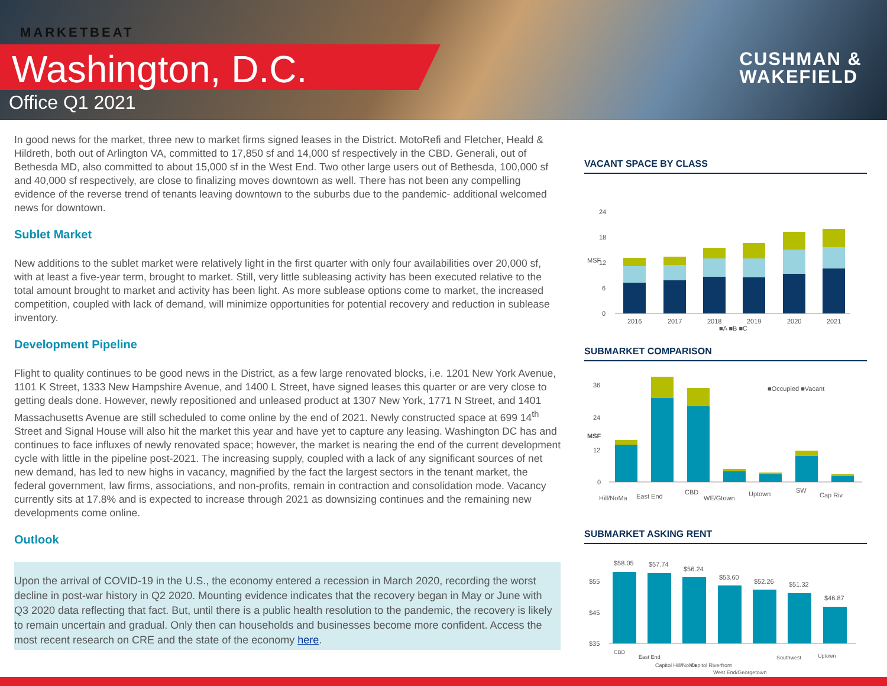MARKETBEAT
Washington, D.C.
Office Q1 2021
CUSHMAN &
WAKEFIELD
In good news for the market, three new to market firms signed leases in the District. MotoRefi and Fletcher, Heald & Hildreth, both out of Arlington VA, committed to 17,850 sf and 14,000 sf respectively in the CBD. Generali, out of Bethesda MD, also committed to about 15,000 sf in the West End. Two other large users out of Bethesda, 100,000 sf and 40,000 sf respectively, are close to finalizing moves downtown as well. There has not been any compelling evidence of the reverse trend of tenants leaving downtown to the suburbs due to the pandemic- additional welcomed news for downtown.
Sublet Market
New additions to the sublet market were relatively light in the first quarter with only four availabilities over 20,000 sf, with at least a five-year term, brought to market. Still, very little subleasing activity has been executed relative to the total amount brought to market and activity has been light. As more sublease options come to market, the increased competition, coupled with lack of demand, will minimize opportunities for potential recovery and reduction in sublease inventory.
Development Pipeline
Flight to quality continues to be good news in the District, as a few large renovated blocks, i.e. 1201 New York Avenue, 1101 K Street, 1333 New Hampshire Avenue, and 1400 L Street, have signed leases this quarter or are very close to getting deals done. However, newly repositioned and unleased product at 1307 New York, 1771 N Street, and 1401 Massachusetts Avenue are still scheduled to come online by the end of 2021. Newly constructed space at 699 14<sup>th</sup> Street and Signal House will also hit the market this year and have yet to capture any leasing. Washington DC has and continues to face influxes of newly renovated space; however, the market is nearing the end of the current development cycle with little in the pipeline post-2021. The increasing supply, coupled with a lack of any significant sources of net new demand, has led to new highs in vacancy, magnified by the fact the largest sectors in the tenant market, the federal government, law firms, associations, and non-profits, remain in contraction and consolidation mode. Vacancy currently sits at 17.8% and is expected to increase through 2021 as downsizing continues and the remaining new developments come online.
Outlook
Upon the arrival of COVID-19 in the U.S., the economy entered a recession in March 2020, recording the worst decline in post-war history in Q2 2020. Mounting evidence indicates that the recovery began in May or June with Q3 2020 data reflecting that fact. But, until there is a public health resolution to the pandemic, the recovery is likely to remain uncertain and gradual. Only then can households and businesses become more confident. Access the most recent research on CRE and the state of the economy here.
VACANT SPACE BY CLASS
MSF
0
6
12
18
24
2016
2017
2018
2019
2020
2021
■A ■B ■C
SUBMARKET COMPARISON
MSF
■Occupied ■Vacant
0
12
24
36
Hill/NoMa
East End
CBD
WE/Gtown
Uptown
SW
Cap Riv
SUBMARKET ASKING RENT
$35
$45
$55
$58.05
$57.74
$56.24
$53.60
$52.26
$51.32
$46.87
CBD
East End
Capitol Hill/NoMa
Capitol Riverfront
West End/Georgetown
Southwest
Uptown